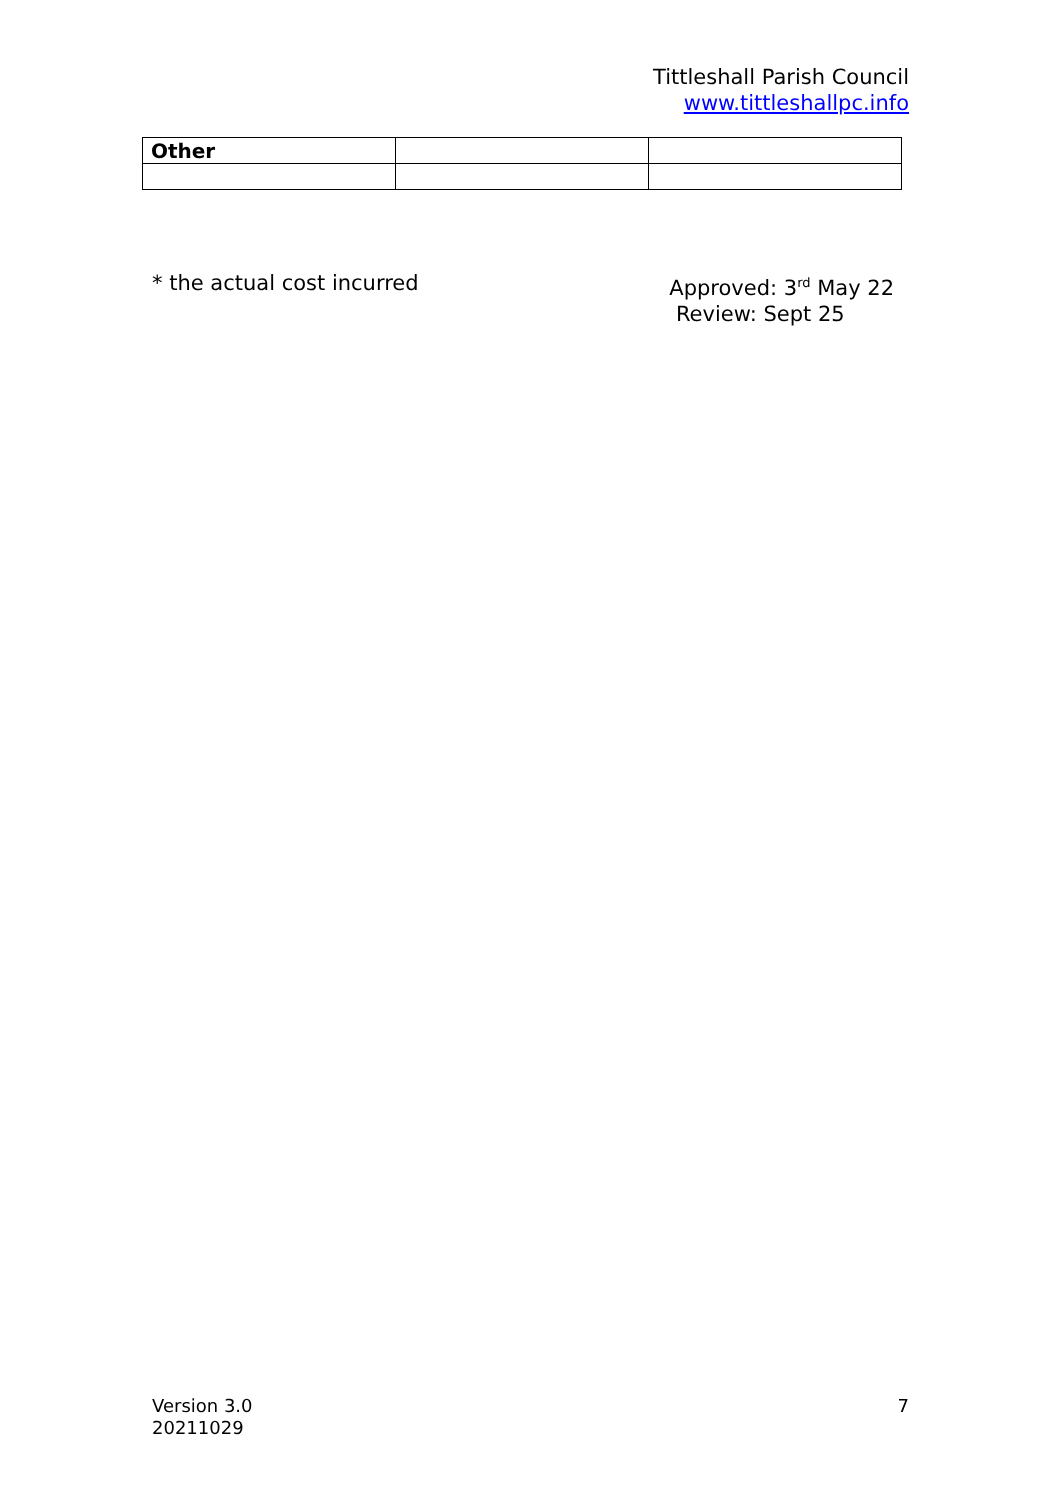Tittleshall Parish Council
www.tittleshallpc.info
| Other | | |
* the actual cost incurred Approved: 3<sup>rd</sup> May 22
Review: Sept 25
Version 3.0
20211029
7